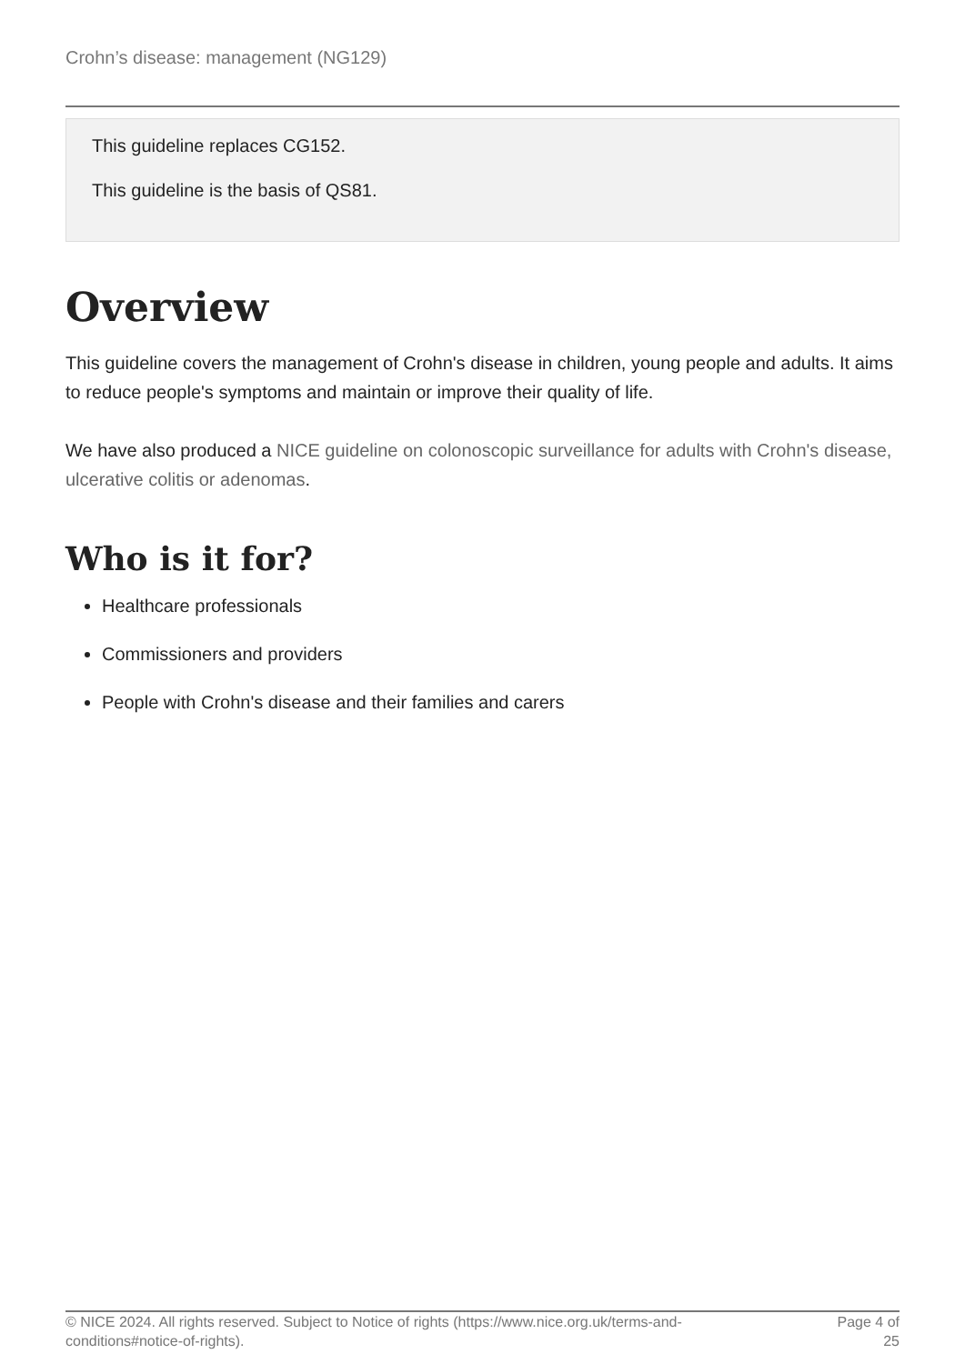Crohn’s disease: management (NG129)
This guideline replaces CG152.
This guideline is the basis of QS81.
Overview
This guideline covers the management of Crohn's disease in children, young people and adults. It aims to reduce people's symptoms and maintain or improve their quality of life.
We have also produced a NICE guideline on colonoscopic surveillance for adults with Crohn's disease, ulcerative colitis or adenomas.
Who is it for?
Healthcare professionals
Commissioners and providers
People with Crohn's disease and their families and carers
© NICE 2024. All rights reserved. Subject to Notice of rights (https://www.nice.org.uk/terms-and-
conditions#notice-of-rights).
Page 4 of
25